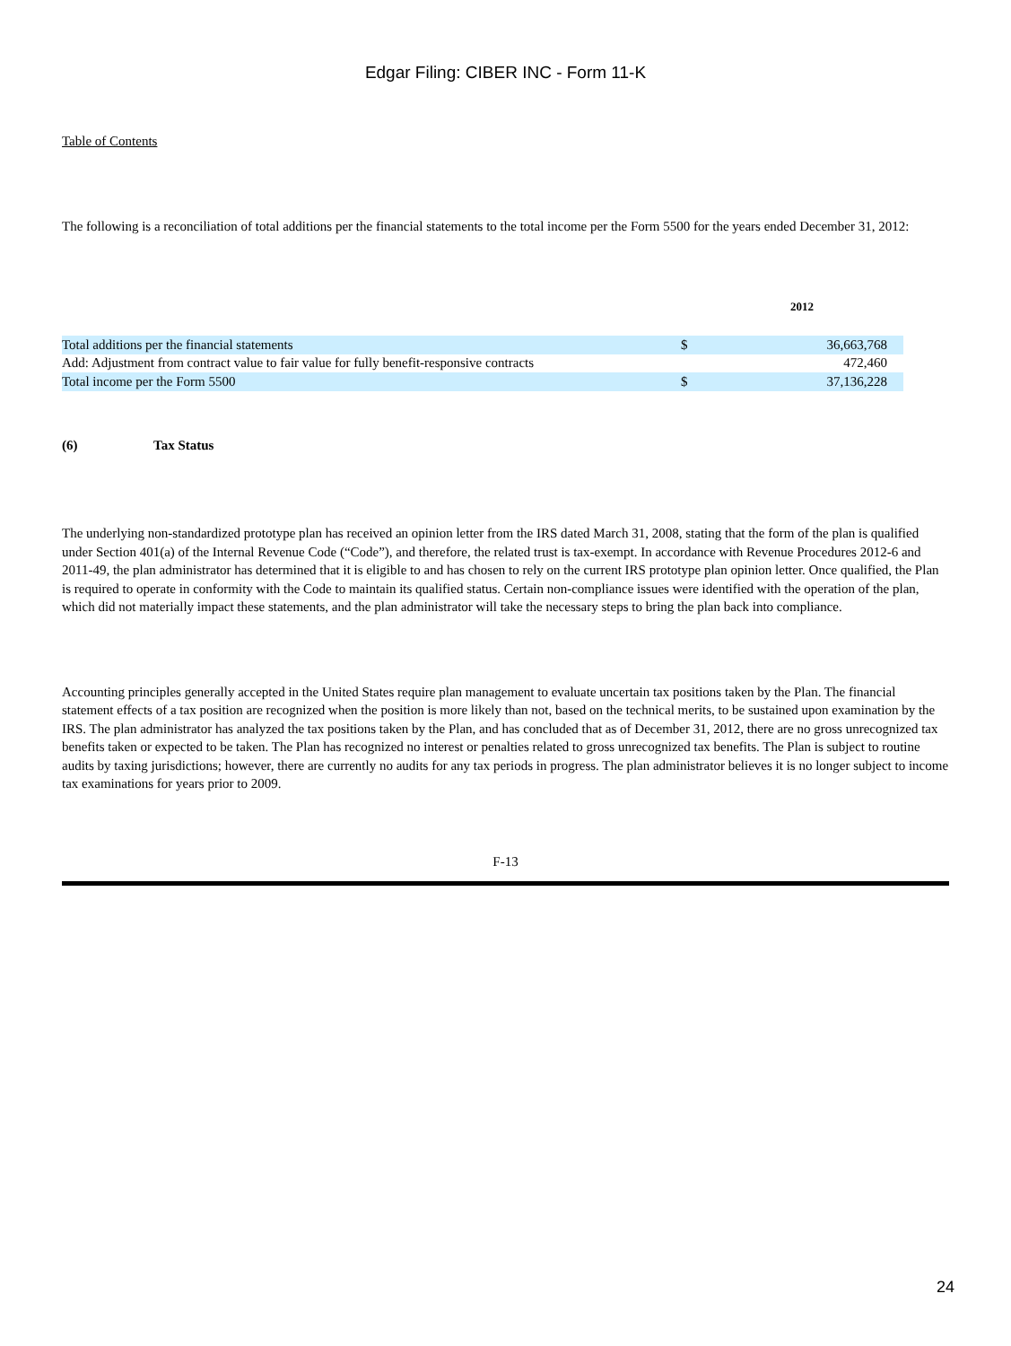Edgar Filing: CIBER INC - Form 11-K
Table of Contents
The following is a reconciliation of total additions per the financial statements to the total income per the Form 5500 for the years ended December 31, 2012:
| | | 2012 |
| Total additions per the financial statements | $ | 36,663,768 |
| Add: Adjustment from contract value to fair value for fully benefit-responsive contracts | | 472,460 |
| Total income per the Form 5500 | $ | 37,136,228 |
(6) Tax Status
The underlying non-standardized prototype plan has received an opinion letter from the IRS dated March 31, 2008, stating that the form of the plan is qualified under Section 401(a) of the Internal Revenue Code (“Code”), and therefore, the related trust is tax-exempt. In accordance with Revenue Procedures 2012-6 and 2011-49, the plan administrator has determined that it is eligible to and has chosen to rely on the current IRS prototype plan opinion letter. Once qualified, the Plan is required to operate in conformity with the Code to maintain its qualified status. Certain non-compliance issues were identified with the operation of the plan, which did not materially impact these statements, and the plan administrator will take the necessary steps to bring the plan back into compliance.
Accounting principles generally accepted in the United States require plan management to evaluate uncertain tax positions taken by the Plan. The financial statement effects of a tax position are recognized when the position is more likely than not, based on the technical merits, to be sustained upon examination by the IRS. The plan administrator has analyzed the tax positions taken by the Plan, and has concluded that as of December 31, 2012, there are no gross unrecognized tax benefits taken or expected to be taken. The Plan has recognized no interest or penalties related to gross unrecognized tax benefits. The Plan is subject to routine audits by taxing jurisdictions; however, there are currently no audits for any tax periods in progress. The plan administrator believes it is no longer subject to income tax examinations for years prior to 2009.
F-13
24